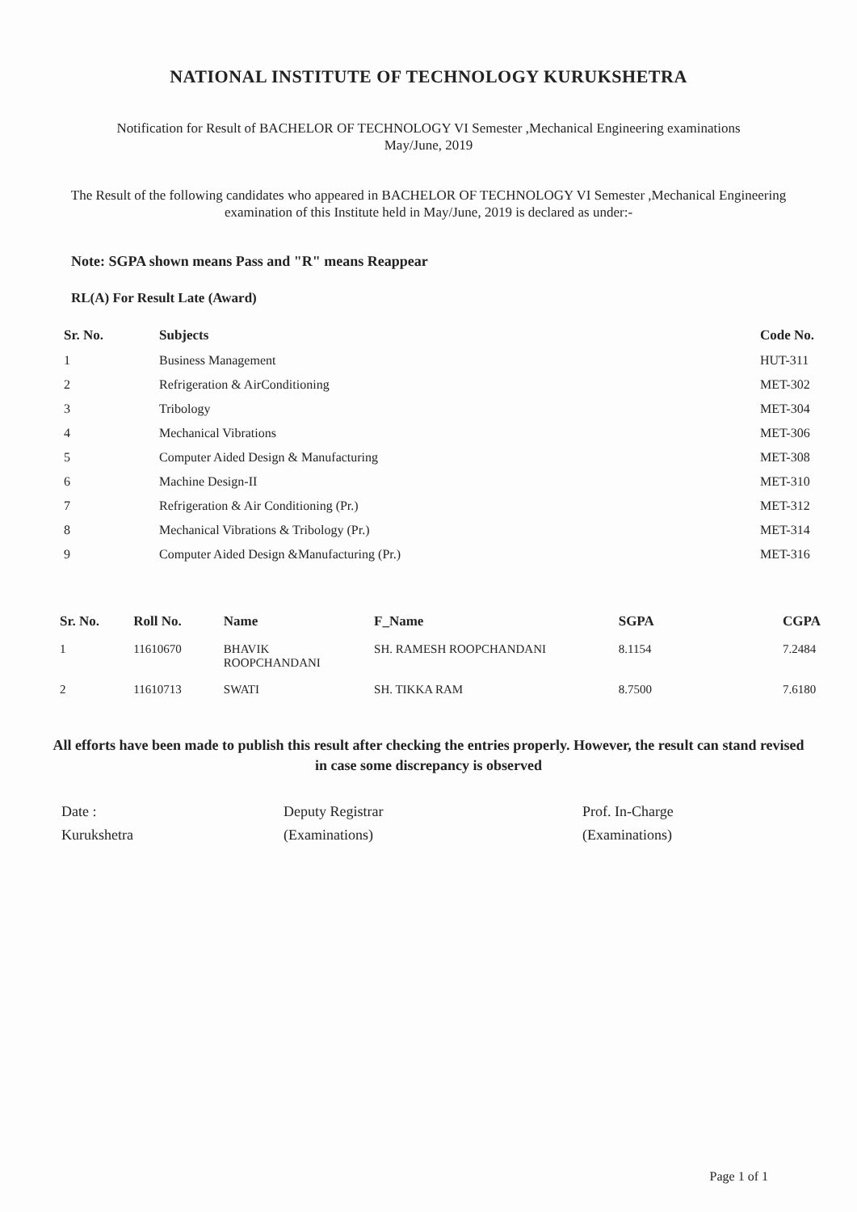NATIONAL INSTITUTE OF TECHNOLOGY KURUKSHETRA
Notification for Result of BACHELOR OF TECHNOLOGY VI Semester ,Mechanical Engineering examinations
May/June, 2019
The Result of the following candidates who appeared in BACHELOR OF TECHNOLOGY VI Semester ,Mechanical Engineering examination of this Institute held in May/June, 2019 is declared as under:-
Note: SGPA shown means Pass and "R" means Reappear
RL(A) For Result Late (Award)
| Sr. No. | Subjects | Code No. |
| --- | --- | --- |
| 1 | Business Management | HUT-311 |
| 2 | Refrigeration & AirConditioning | MET-302 |
| 3 | Tribology | MET-304 |
| 4 | Mechanical Vibrations | MET-306 |
| 5 | Computer Aided Design & Manufacturing | MET-308 |
| 6 | Machine Design-II | MET-310 |
| 7 | Refrigeration & Air Conditioning (Pr.) | MET-312 |
| 8 | Mechanical Vibrations & Tribology (Pr.) | MET-314 |
| 9 | Computer Aided Design &Manufacturing (Pr.) | MET-316 |
| Sr. No. | Roll No. | Name | F_Name | SGPA | CGPA |
| --- | --- | --- | --- | --- | --- |
| 1 | 11610670 | BHAVIK ROOPCHANDANI | SH. RAMESH ROOPCHANDANI | 8.1154 | 7.2484 |
| 2 | 11610713 | SWATI | SH. TIKKA RAM | 8.7500 | 7.6180 |
All efforts have been made to publish this result after checking the entries properly. However, the result can stand revised in case some discrepancy is observed
Date :
Kurukshetra
Deputy Registrar
(Examinations)
Prof. In-Charge
(Examinations)
Page 1 of 1